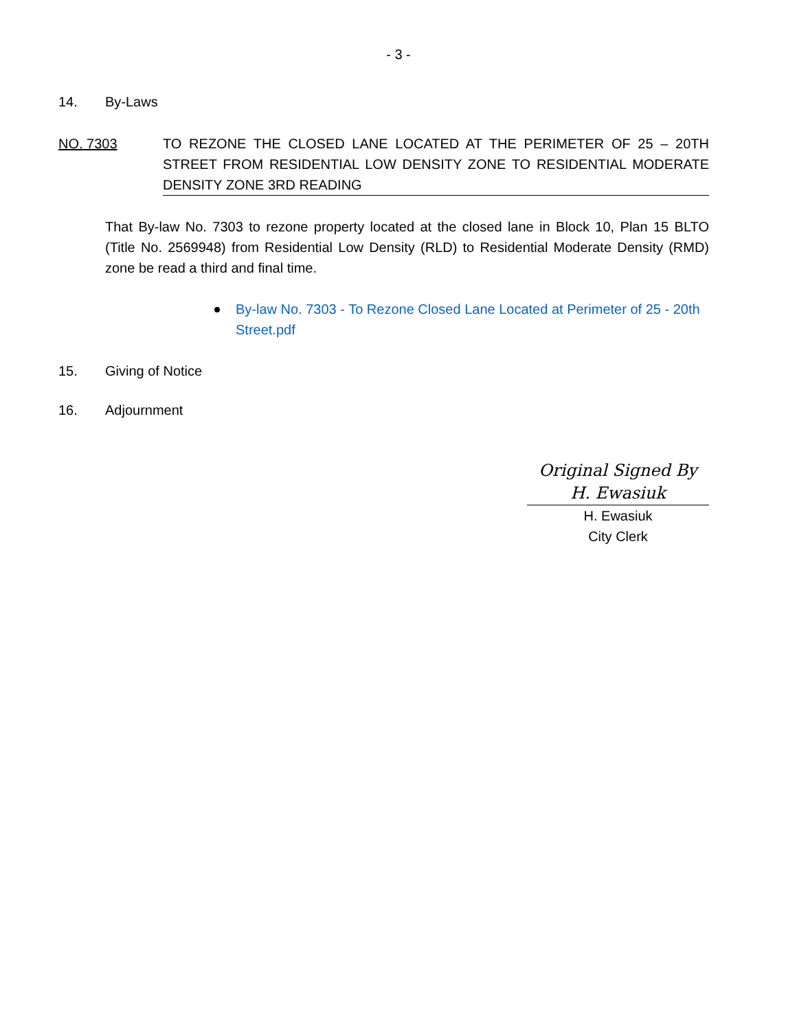- 3 -
14. By-Laws
NO. 7303 TO REZONE THE CLOSED LANE LOCATED AT THE PERIMETER OF 25 – 20TH STREET FROM RESIDENTIAL LOW DENSITY ZONE TO RESIDENTIAL MODERATE DENSITY ZONE 3RD READING
That By-law No. 7303 to rezone property located at the closed lane in Block 10, Plan 15 BLTO (Title No. 2569948) from Residential Low Density (RLD) to Residential Moderate Density (RMD) zone be read a third and final time.
By-law No. 7303 - To Rezone Closed Lane Located at Perimeter of 25 - 20th Street.pdf
15. Giving of Notice
16. Adjournment
Original Signed By
H. Ewasiuk
H. Ewasiuk
City Clerk